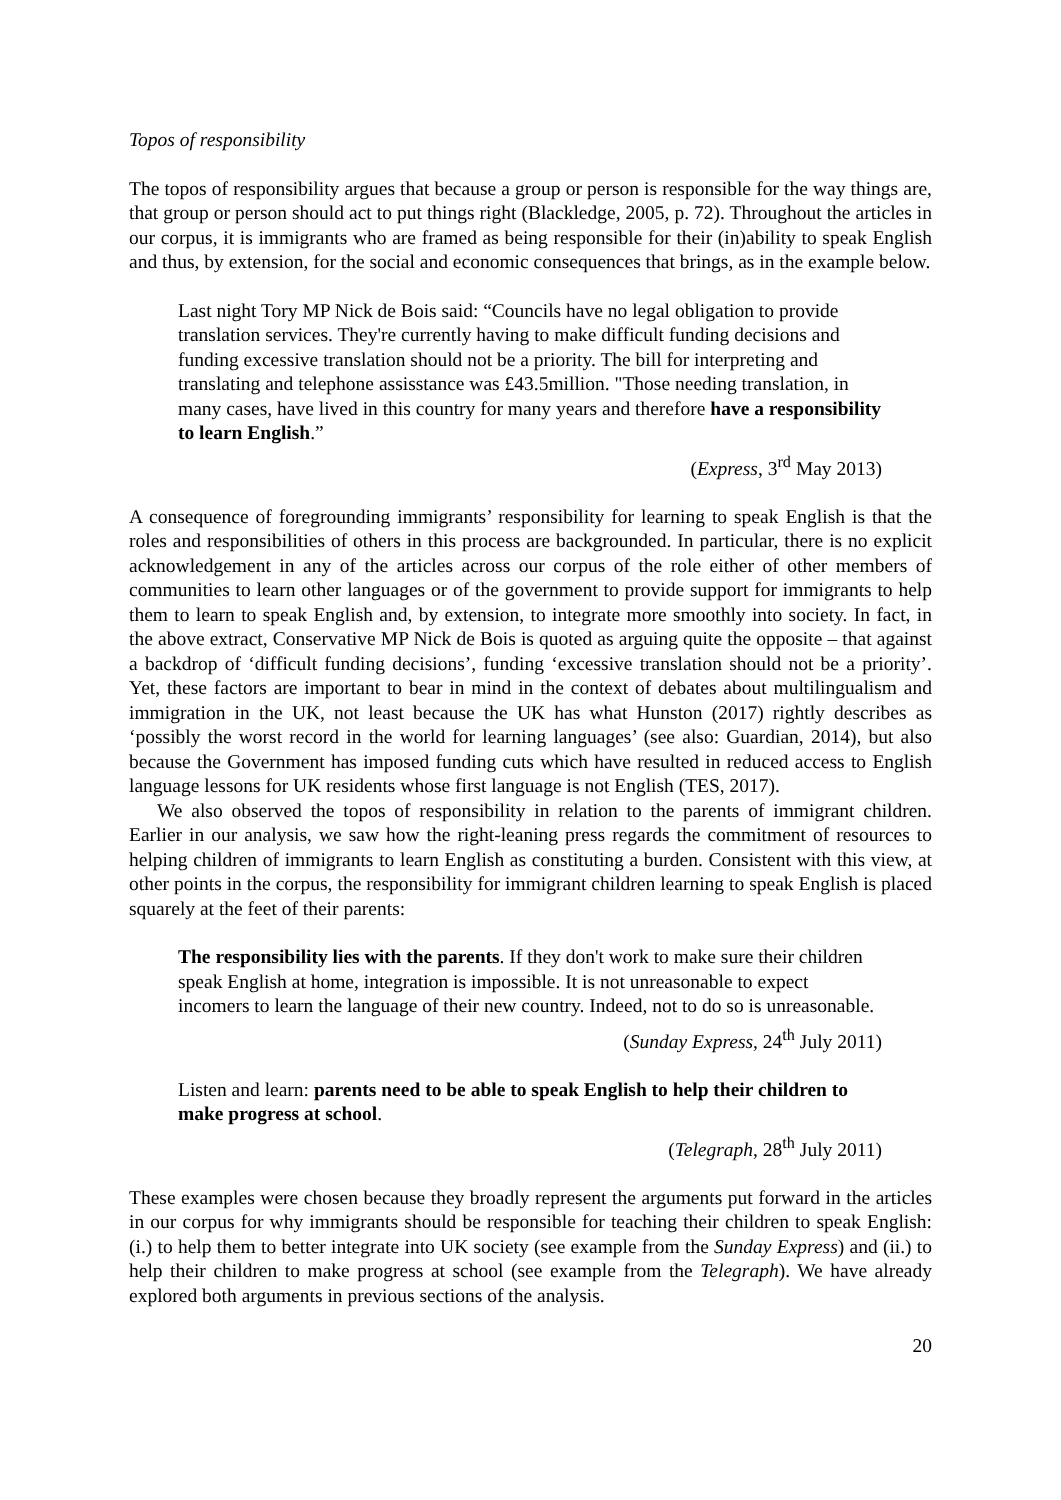Topos of responsibility
The topos of responsibility argues that because a group or person is responsible for the way things are, that group or person should act to put things right (Blackledge, 2005, p. 72). Throughout the articles in our corpus, it is immigrants who are framed as being responsible for their (in)ability to speak English and thus, by extension, for the social and economic consequences that brings, as in the example below.
Last night Tory MP Nick de Bois said: “Councils have no legal obligation to provide translation services. They're currently having to make difficult funding decisions and funding excessive translation should not be a priority. The bill for interpreting and translating and telephone assisstance was £43.5million. "Those needing translation, in many cases, have lived in this country for many years and therefore have a responsibility to learn English.”
(Express, 3<sup>rd</sup> May 2013)
A consequence of foregrounding immigrants’ responsibility for learning to speak English is that the roles and responsibilities of others in this process are backgrounded. In particular, there is no explicit acknowledgement in any of the articles across our corpus of the role either of other members of communities to learn other languages or of the government to provide support for immigrants to help them to learn to speak English and, by extension, to integrate more smoothly into society. In fact, in the above extract, Conservative MP Nick de Bois is quoted as arguing quite the opposite – that against a backdrop of ‘difficult funding decisions’, funding ‘excessive translation should not be a priority’. Yet, these factors are important to bear in mind in the context of debates about multilingualism and immigration in the UK, not least because the UK has what Hunston (2017) rightly describes as ‘possibly the worst record in the world for learning languages’ (see also: Guardian, 2014), but also because the Government has imposed funding cuts which have resulted in reduced access to English language lessons for UK residents whose first language is not English (TES, 2017).
We also observed the topos of responsibility in relation to the parents of immigrant children. Earlier in our analysis, we saw how the right-leaning press regards the commitment of resources to helping children of immigrants to learn English as constituting a burden. Consistent with this view, at other points in the corpus, the responsibility for immigrant children learning to speak English is placed squarely at the feet of their parents:
The responsibility lies with the parents. If they don't work to make sure their children speak English at home, integration is impossible. It is not unreasonable to expect incomers to learn the language of their new country. Indeed, not to do so is unreasonable.
(Sunday Express, 24<sup>th</sup> July 2011)
Listen and learn: parents need to be able to speak English to help their children to make progress at school.
(Telegraph, 28<sup>th</sup> July 2011)
These examples were chosen because they broadly represent the arguments put forward in the articles in our corpus for why immigrants should be responsible for teaching their children to speak English: (i.) to help them to better integrate into UK society (see example from the Sunday Express) and (ii.) to help their children to make progress at school (see example from the Telegraph). We have already explored both arguments in previous sections of the analysis.
20